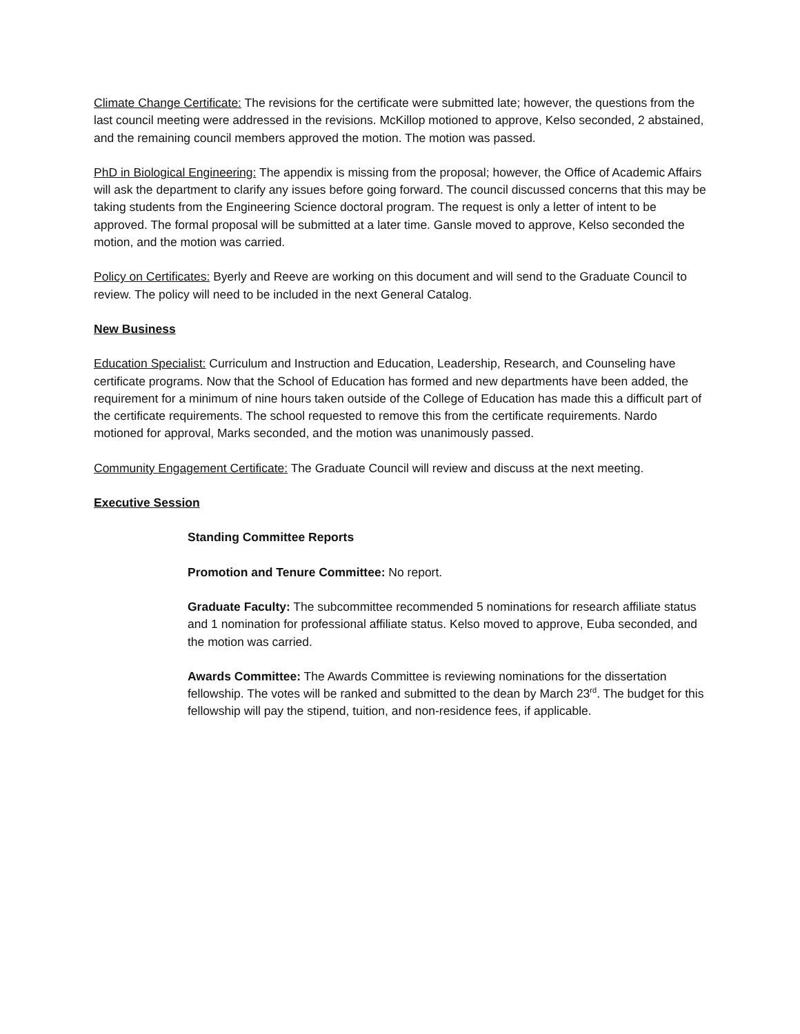Climate Change Certificate: The revisions for the certificate were submitted late; however, the questions from the last council meeting were addressed in the revisions. McKillop motioned to approve, Kelso seconded, 2 abstained, and the remaining council members approved the motion. The motion was passed.
PhD in Biological Engineering: The appendix is missing from the proposal; however, the Office of Academic Affairs will ask the department to clarify any issues before going forward. The council discussed concerns that this may be taking students from the Engineering Science doctoral program. The request is only a letter of intent to be approved. The formal proposal will be submitted at a later time. Gansle moved to approve, Kelso seconded the motion, and the motion was carried.
Policy on Certificates: Byerly and Reeve are working on this document and will send to the Graduate Council to review. The policy will need to be included in the next General Catalog.
New Business
Education Specialist: Curriculum and Instruction and Education, Leadership, Research, and Counseling have certificate programs. Now that the School of Education has formed and new departments have been added, the requirement for a minimum of nine hours taken outside of the College of Education has made this a difficult part of the certificate requirements. The school requested to remove this from the certificate requirements. Nardo motioned for approval, Marks seconded, and the motion was unanimously passed.
Community Engagement Certificate: The Graduate Council will review and discuss at the next meeting.
Executive Session
Standing Committee Reports
Promotion and Tenure Committee: No report.
Graduate Faculty: The subcommittee recommended 5 nominations for research affiliate status and 1 nomination for professional affiliate status. Kelso moved to approve, Euba seconded, and the motion was carried.
Awards Committee: The Awards Committee is reviewing nominations for the dissertation fellowship. The votes will be ranked and submitted to the dean by March 23<sup>rd</sup>. The budget for this fellowship will pay the stipend, tuition, and non-residence fees, if applicable.